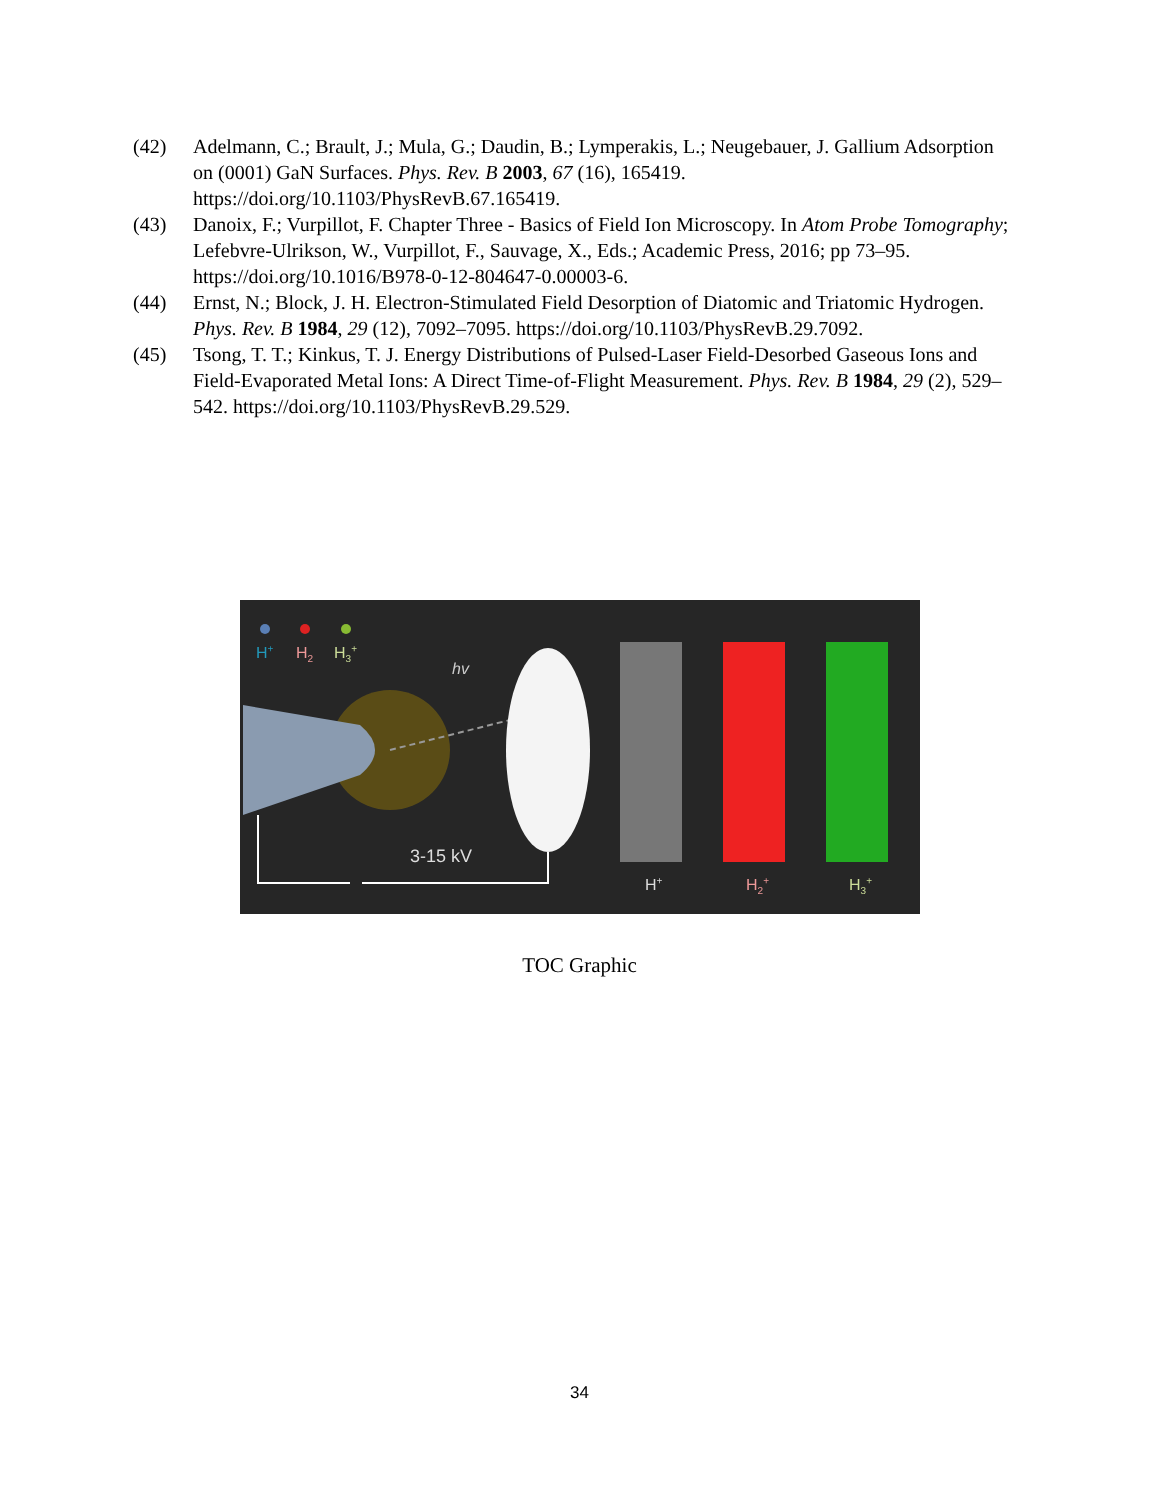(42) Adelmann, C.; Brault, J.; Mula, G.; Daudin, B.; Lymperakis, L.; Neugebauer, J. Gallium Adsorption on (0001) GaN Surfaces. Phys. Rev. B 2003, 67 (16), 165419. https://doi.org/10.1103/PhysRevB.67.165419.
(43) Danoix, F.; Vurpillot, F. Chapter Three - Basics of Field Ion Microscopy. In Atom Probe Tomography; Lefebvre-Ulrikson, W., Vurpillot, F., Sauvage, X., Eds.; Academic Press, 2016; pp 73–95. https://doi.org/10.1016/B978-0-12-804647-0.00003-6.
(44) Ernst, N.; Block, J. H. Electron-Stimulated Field Desorption of Diatomic and Triatomic Hydrogen. Phys. Rev. B 1984, 29 (12), 7092–7095. https://doi.org/10.1103/PhysRevB.29.7092.
(45) Tsong, T. T.; Kinkus, T. J. Energy Distributions of Pulsed-Laser Field-Desorbed Gaseous Ions and Field-Evaporated Metal Ions: A Direct Time-of-Flight Measurement. Phys. Rev. B 1984, 29 (2), 529–542. https://doi.org/10.1103/PhysRevB.29.529.
H+
H2
H3+
hv
3-15 kV
H+
H2+
H3+
TOC Graphic
34